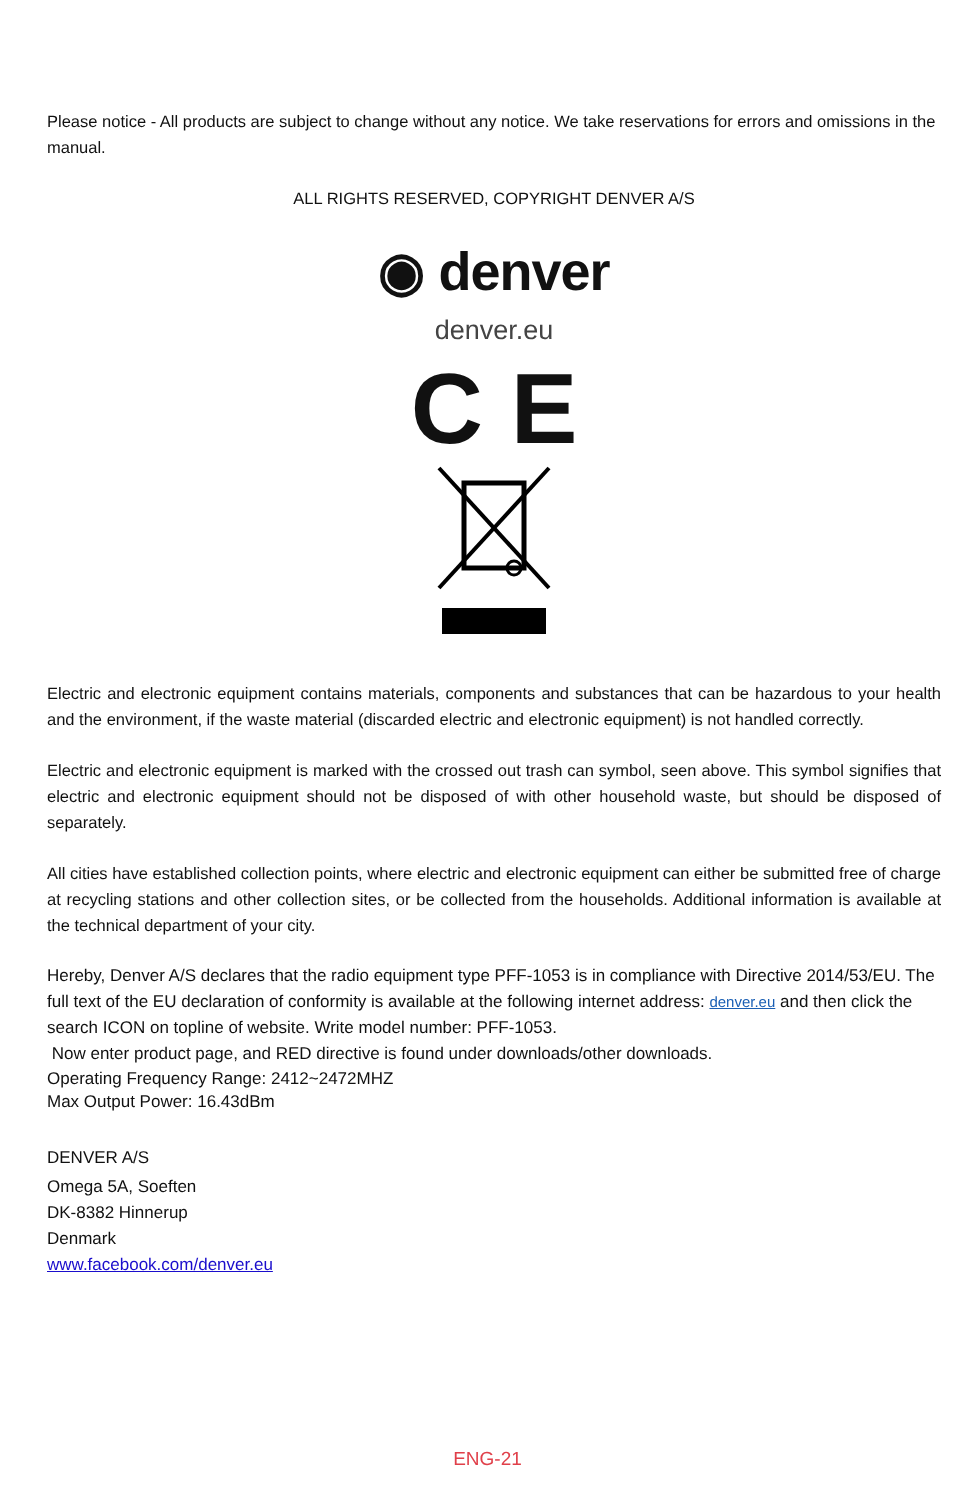Please notice - All products are subject to change without any notice. We take reservations for errors and omissions in the manual.
ALL RIGHTS RESERVED, COPYRIGHT DENVER A/S
◉ denver
denver.eu
C E
Electric and electronic equipment contains materials, components and substances that can be hazardous to your health and the environment, if the waste material (discarded electric and electronic equipment) is not handled correctly.
Electric and electronic equipment is marked with the crossed out trash can symbol, seen above. This symbol signifies that electric and electronic equipment should not be disposed of with other household waste, but should be disposed of separately.
All cities have established collection points, where electric and electronic equipment can either be submitted free of charge at recycling stations and other collection sites, or be collected from the households. Additional information is available at the technical department of your city.
Hereby, Denver A/S declares that the radio equipment type PFF-1053 is in compliance with Directive 2014/53/EU. The full text of the EU declaration of conformity is available at the following internet address: denver.eu and then click the search ICON on topline of website. Write model number: PFF-1053.
Now enter product page, and RED directive is found under downloads/other downloads.
Operating Frequency Range: 2412~2472MHZ
Max Output Power: 16.43dBm
DENVER A/S
Omega 5A, Soeften
DK-8382 Hinnerup
Denmark
www.facebook.com/denver.eu
ENG-21